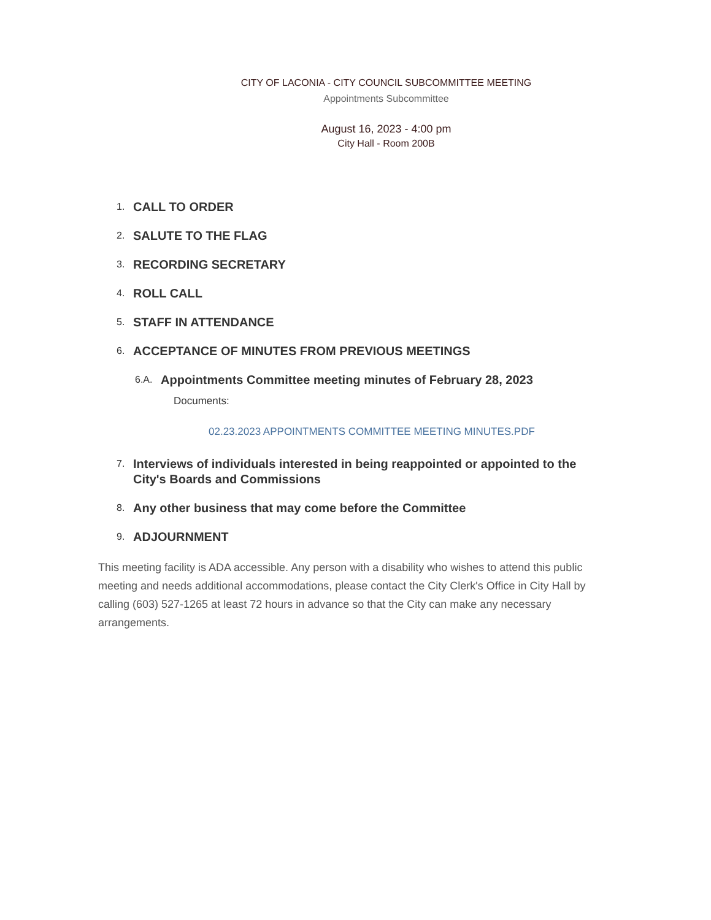CITY OF LACONIA - CITY COUNCIL SUBCOMMITTEE MEETING
Appointments Subcommittee
August 16, 2023 - 4:00 pm
City Hall - Room 200B
1.
CALL TO ORDER
2.
SALUTE TO THE FLAG
3.
RECORDING SECRETARY
4.
ROLL CALL
5.
STAFF IN ATTENDANCE
6.
ACCEPTANCE OF MINUTES FROM PREVIOUS MEETINGS
6.A.
Appointments Committee meeting minutes of February 28, 2023
Documents:
02.23.2023 APPOINTMENTS COMMITTEE MEETING MINUTES.PDF
7.
Interviews of individuals interested in being reappointed or appointed to the City's Boards and Commissions
8.
Any other business that may come before the Committee
9.
ADJOURNMENT
This meeting facility is ADA accessible. Any person with a disability who wishes to attend this public meeting and needs additional accommodations, please contact the City Clerk's Office in City Hall by calling (603) 527-1265 at least 72 hours in advance so that the City can make any necessary arrangements.